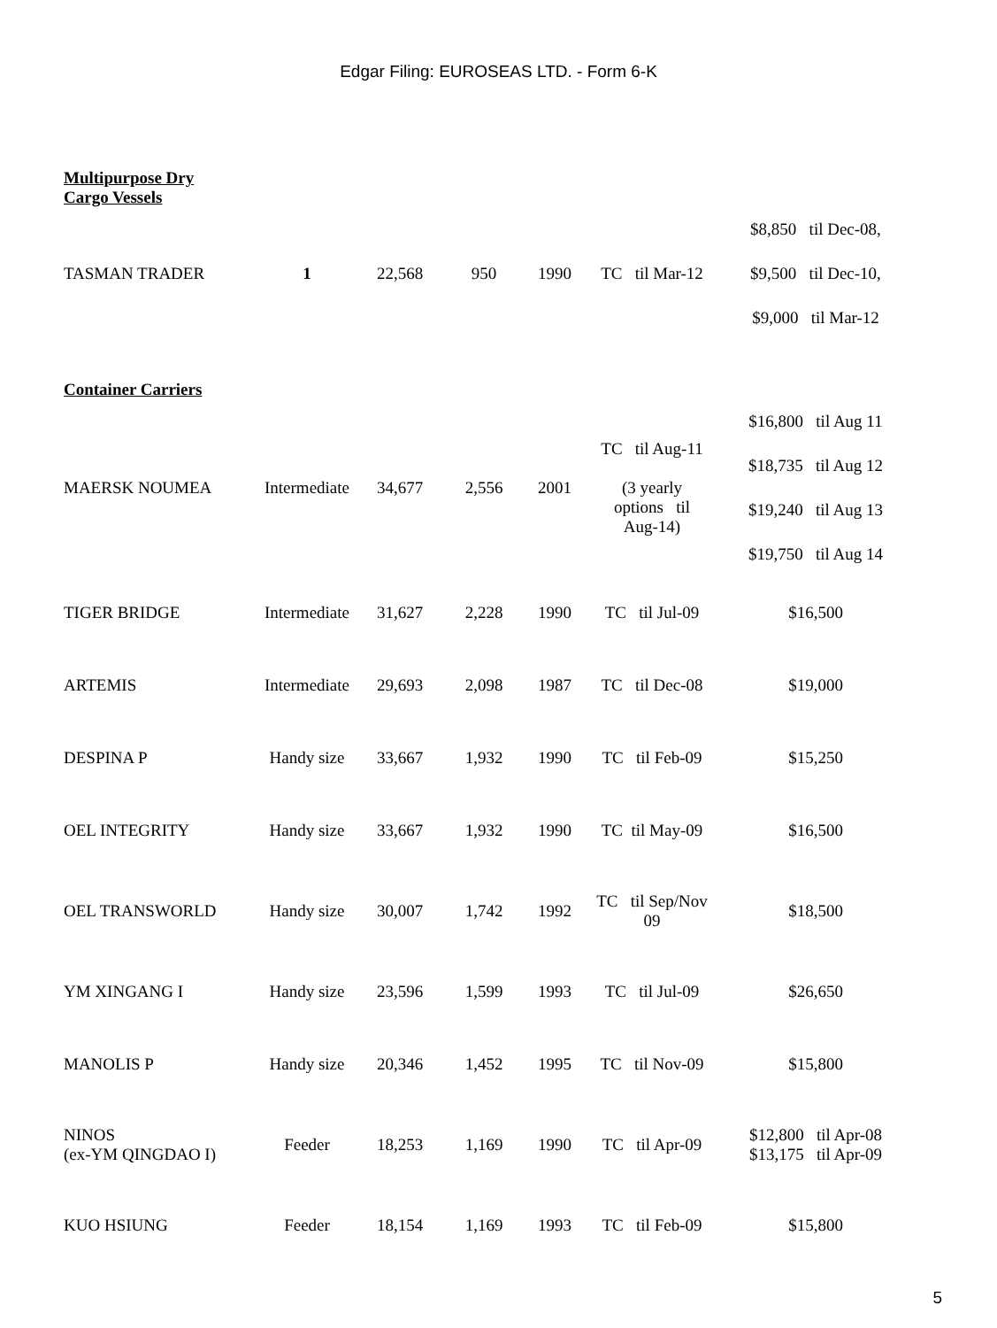Edgar Filing: EUROSEAS LTD. - Form 6-K
| Multipurpose Dry Cargo Vessels | | | | | | |
| TASMAN TRADER | 1 | 22,568 | 950 | 1990 | TC til Mar-12 | $8,850 til Dec-08, $9,500 til Dec-10, $9,000 til Mar-12 |
| Container Carriers | | | | | | |
| MAERSK NOUMEA | Intermediate | 34,677 | 2,556 | 2001 | TC til Aug-11 (3 yearly options til Aug-14) | $16,800 til Aug 11 $18,735 til Aug 12 $19,240 til Aug 13 $19,750 til Aug 14 |
| TIGER BRIDGE | Intermediate | 31,627 | 2,228 | 1990 | TC til Jul-09 | $16,500 |
| ARTEMIS | Intermediate | 29,693 | 2,098 | 1987 | TC til Dec-08 | $19,000 |
| DESPINA P | Handy size | 33,667 | 1,932 | 1990 | TC til Feb-09 | $15,250 |
| OEL INTEGRITY | Handy size | 33,667 | 1,932 | 1990 | TC til May-09 | $16,500 |
| OEL TRANSWORLD | Handy size | 30,007 | 1,742 | 1992 | TC til Sep/Nov 09 | $18,500 |
| YM XINGANG I | Handy size | 23,596 | 1,599 | 1993 | TC til Jul-09 | $26,650 |
| MANOLIS P | Handy size | 20,346 | 1,452 | 1995 | TC til Nov-09 | $15,800 |
| NINOS (ex-YM QINGDAO I) | Feeder | 18,253 | 1,169 | 1990 | TC til Apr-09 | $12,800 til Apr-08 $13,175 til Apr-09 |
| KUO HSIUNG | Feeder | 18,154 | 1,169 | 1993 | TC til Feb-09 | $15,800 |
5